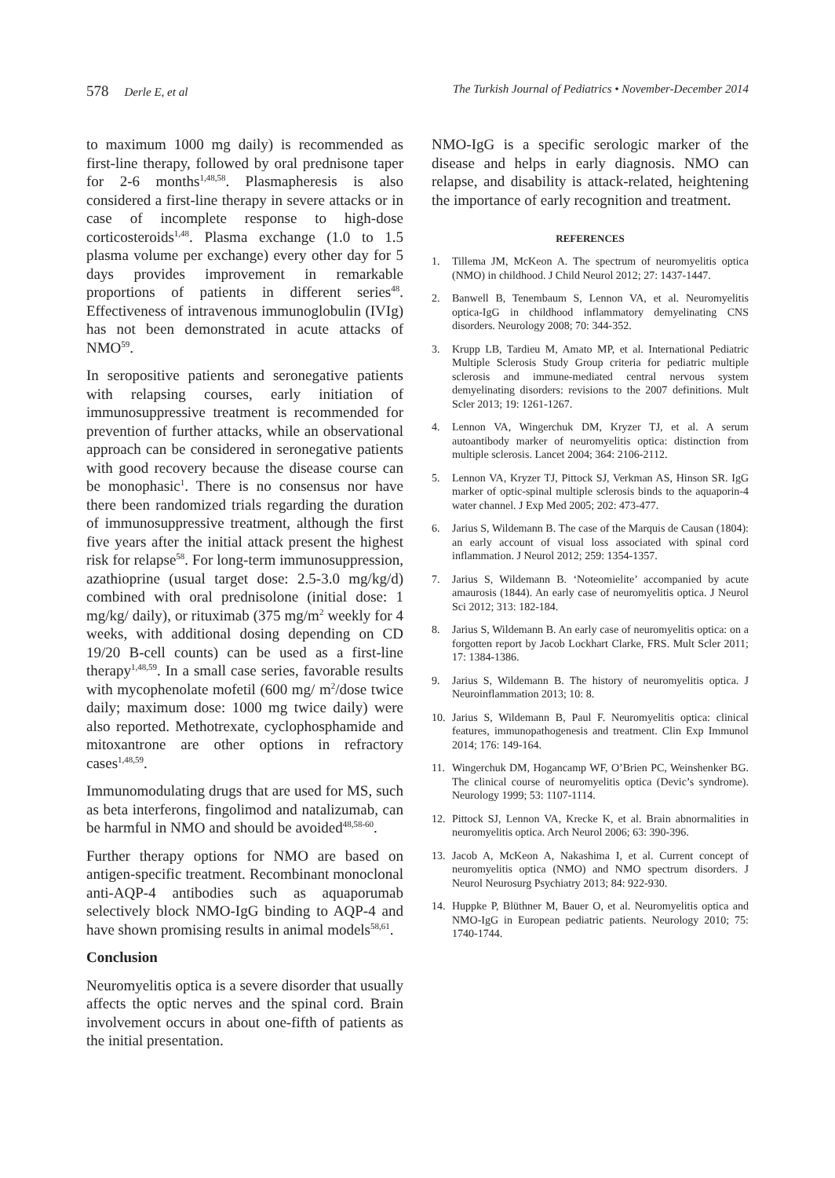578 Derle E, et al The Turkish Journal of Pediatrics • November-December 2014
to maximum 1000 mg daily) is recommended as first-line therapy, followed by oral prednisone taper for 2-6 months<sup>1,48,58</sup>. Plasmapheresis is also considered a first-line therapy in severe attacks or in case of incomplete response to high-dose corticosteroids<sup>1,48</sup>. Plasma exchange (1.0 to 1.5 plasma volume per exchange) every other day for 5 days provides improvement in remarkable proportions of patients in different series<sup>48</sup>. Effectiveness of intravenous immunoglobulin (IVIg) has not been demonstrated in acute attacks of NMO<sup>59</sup>.
In seropositive patients and seronegative patients with relapsing courses, early initiation of immunosuppressive treatment is recommended for prevention of further attacks, while an observational approach can be considered in seronegative patients with good recovery because the disease course can be monophasic<sup>1</sup>. There is no consensus nor have there been randomized trials regarding the duration of immunosuppressive treatment, although the first five years after the initial attack present the highest risk for relapse<sup>58</sup>. For long-term immunosuppression, azathioprine (usual target dose: 2.5-3.0 mg/kg/d) combined with oral prednisolone (initial dose: 1 mg/kg/ daily), or rituximab (375 mg/m<sup>2</sup> weekly for 4 weeks, with additional dosing depending on CD 19/20 B-cell counts) can be used as a first-line therapy<sup>1,48,59</sup>. In a small case series, favorable results with mycophenolate mofetil (600 mg/ m<sup>2</sup>/dose twice daily; maximum dose: 1000 mg twice daily) were also reported. Methotrexate, cyclophosphamide and mitoxantrone are other options in refractory cases<sup>1,48,59</sup>.
Immunomodulating drugs that are used for MS, such as beta interferons, fingolimod and natalizumab, can be harmful in NMO and should be avoided<sup>48,58-60</sup>.
Further therapy options for NMO are based on antigen-specific treatment. Recombinant monoclonal anti-AQP-4 antibodies such as aquaporumab selectively block NMO-IgG binding to AQP-4 and have shown promising results in animal models<sup>58,61</sup>.
Conclusion
Neuromyelitis optica is a severe disorder that usually affects the optic nerves and the spinal cord. Brain involvement occurs in about one-fifth of patients as the initial presentation.
NMO-IgG is a specific serologic marker of the disease and helps in early diagnosis. NMO can relapse, and disability is attack-related, heightening the importance of early recognition and treatment.
REFERENCES
1. Tillema JM, McKeon A. The spectrum of neuromyelitis optica (NMO) in childhood. J Child Neurol 2012; 27: 1437-1447.
2. Banwell B, Tenembaum S, Lennon VA, et al. Neuromyelitis optica-IgG in childhood inflammatory demyelinating CNS disorders. Neurology 2008; 70: 344-352.
3. Krupp LB, Tardieu M, Amato MP, et al. International Pediatric Multiple Sclerosis Study Group criteria for pediatric multiple sclerosis and immune-mediated central nervous system demyelinating disorders: revisions to the 2007 definitions. Mult Scler 2013; 19: 1261-1267.
4. Lennon VA, Wingerchuk DM, Kryzer TJ, et al. A serum autoantibody marker of neuromyelitis optica: distinction from multiple sclerosis. Lancet 2004; 364: 2106-2112.
5. Lennon VA, Kryzer TJ, Pittock SJ, Verkman AS, Hinson SR. IgG marker of optic-spinal multiple sclerosis binds to the aquaporin-4 water channel. J Exp Med 2005; 202: 473-477.
6. Jarius S, Wildemann B. The case of the Marquis de Causan (1804): an early account of visual loss associated with spinal cord inflammation. J Neurol 2012; 259: 1354-1357.
7. Jarius S, Wildemann B. ‘Noteomielite’ accompanied by acute amaurosis (1844). An early case of neuromyelitis optica. J Neurol Sci 2012; 313: 182-184.
8. Jarius S, Wildemann B. An early case of neuromyelitis optica: on a forgotten report by Jacob Lockhart Clarke, FRS. Mult Scler 2011; 17: 1384-1386.
9. Jarius S, Wildemann B. The history of neuromyelitis optica. J Neuroinflammation 2013; 10: 8.
10. Jarius S, Wildemann B, Paul F. Neuromyelitis optica: clinical features, immunopathogenesis and treatment. Clin Exp Immunol 2014; 176: 149-164.
11. Wingerchuk DM, Hogancamp WF, O’Brien PC, Weinshenker BG. The clinical course of neuromyelitis optica (Devic’s syndrome). Neurology 1999; 53: 1107-1114.
12. Pittock SJ, Lennon VA, Krecke K, et al. Brain abnormalities in neuromyelitis optica. Arch Neurol 2006; 63: 390-396.
13. Jacob A, McKeon A, Nakashima I, et al. Current concept of neuromyelitis optica (NMO) and NMO spectrum disorders. J Neurol Neurosurg Psychiatry 2013; 84: 922-930.
14. Huppke P, Blüthner M, Bauer O, et al. Neuromyelitis optica and NMO-IgG in European pediatric patients. Neurology 2010; 75: 1740-1744.